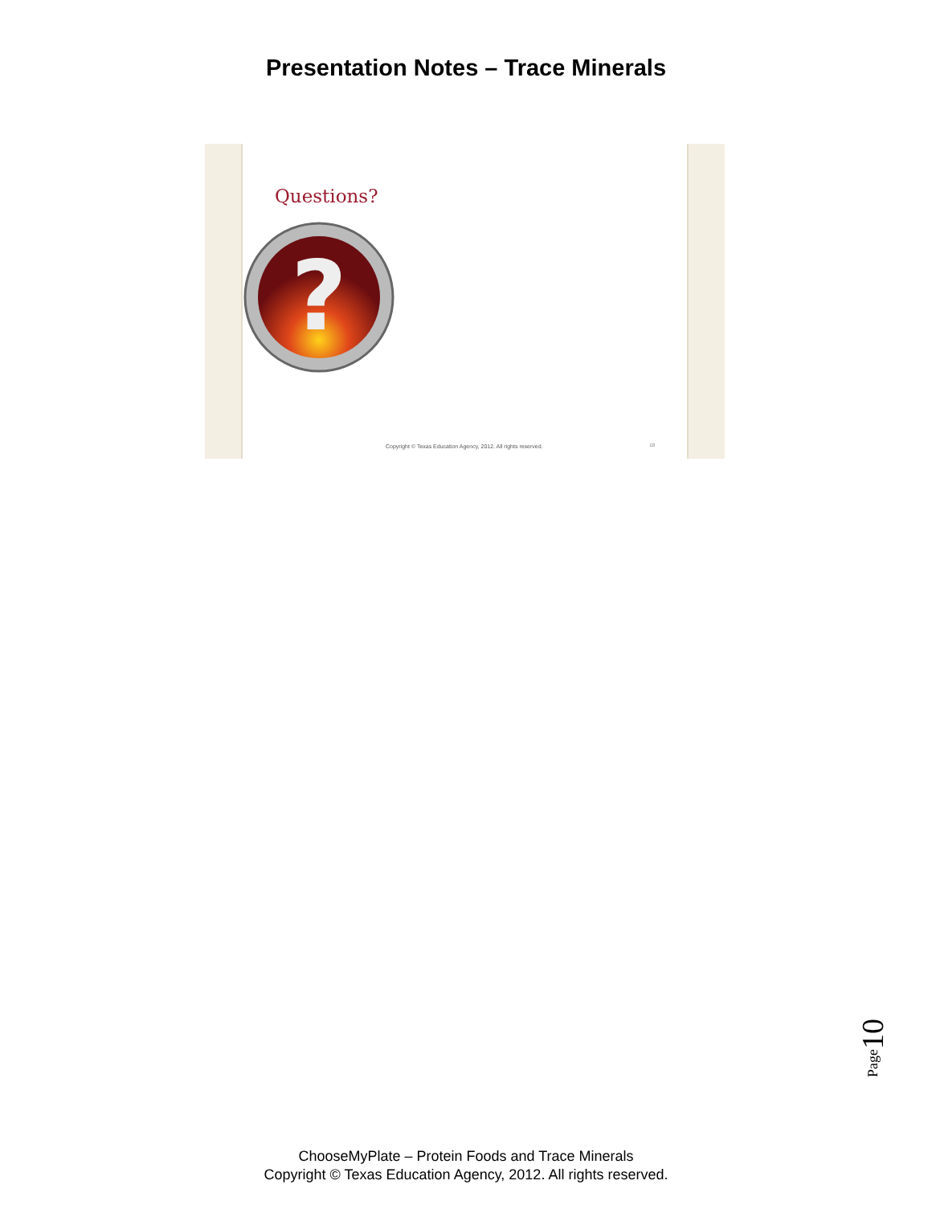Presentation Notes – Trace Minerals
Questions?
?
Copyright © Texas Education Agency, 2012. All rights reserved.
10
Page 10
ChooseMyPlate – Protein Foods and Trace Minerals
Copyright © Texas Education Agency, 2012. All rights reserved.